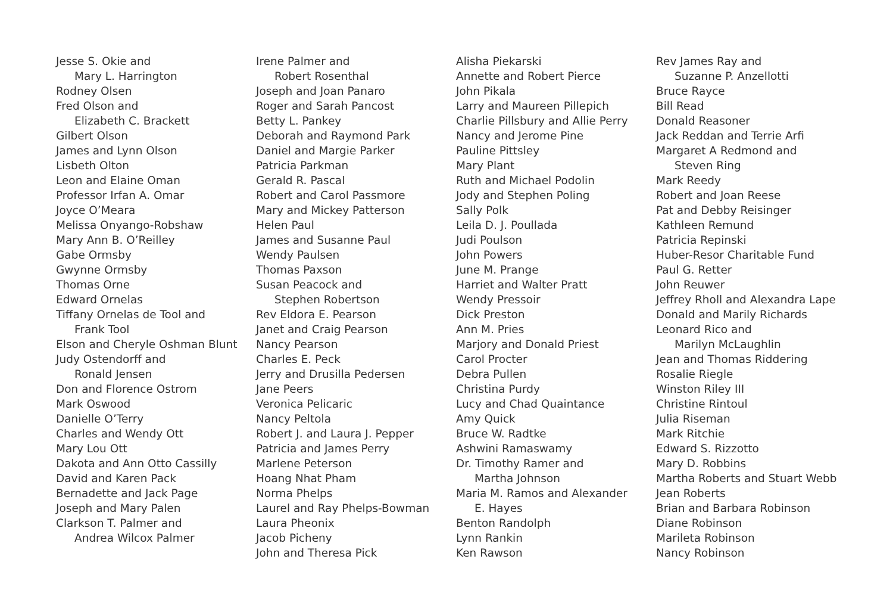Jesse S. Okie and
Mary L. Harrington
Rodney Olsen
Fred Olson and
Elizabeth C. Brackett
Gilbert Olson
James and Lynn Olson
Lisbeth Olton
Leon and Elaine Oman
Professor Irfan A. Omar
Joyce O’Meara
Melissa Onyango-Robshaw
Mary Ann B. O’Reilley
Gabe Ormsby
Gwynne Ormsby
Thomas Orne
Edward Ornelas
Tiffany Ornelas de Tool and
Frank Tool
Elson and Cheryle Oshman Blunt
Judy Ostendorff and
Ronald Jensen
Don and Florence Ostrom
Mark Oswood
Danielle O’Terry
Charles and Wendy Ott
Mary Lou Ott
Dakota and Ann Otto Cassilly
David and Karen Pack
Bernadette and Jack Page
Joseph and Mary Palen
Clarkson T. Palmer and
Andrea Wilcox Palmer
Irene Palmer and
Robert Rosenthal
Joseph and Joan Panaro
Roger and Sarah Pancost
Betty L. Pankey
Deborah and Raymond Park
Daniel and Margie Parker
Patricia Parkman
Gerald R. Pascal
Robert and Carol Passmore
Mary and Mickey Patterson
Helen Paul
James and Susanne Paul
Wendy Paulsen
Thomas Paxson
Susan Peacock and
Stephen Robertson
Rev Eldora E. Pearson
Janet and Craig Pearson
Nancy Pearson
Charles E. Peck
Jerry and Drusilla Pedersen
Jane Peers
Veronica Pelicaric
Nancy Peltola
Robert J. and Laura J. Pepper
Patricia and James Perry
Marlene Peterson
Hoang Nhat Pham
Norma Phelps
Laurel and Ray Phelps-Bowman
Laura Pheonix
Jacob Picheny
John and Theresa Pick
Alisha Piekarski
Annette and Robert Pierce
John Pikala
Larry and Maureen Pillepich
Charlie Pillsbury and Allie Perry
Nancy and Jerome Pine
Pauline Pittsley
Mary Plant
Ruth and Michael Podolin
Jody and Stephen Poling
Sally Polk
Leila D. J. Poullada
Judi Poulson
John Powers
June M. Prange
Harriet and Walter Pratt
Wendy Pressoir
Dick Preston
Ann M. Pries
Marjory and Donald Priest
Carol Procter
Debra Pullen
Christina Purdy
Lucy and Chad Quaintance
Amy Quick
Bruce W. Radtke
Ashwini Ramaswamy
Dr. Timothy Ramer and
Martha Johnson
Maria M. Ramos and Alexander
E. Hayes
Benton Randolph
Lynn Rankin
Ken Rawson
Rev James Ray and
Suzanne P. Anzellotti
Bruce Rayce
Bill Read
Donald Reasoner
Jack Reddan and Terrie Arfi
Margaret A Redmond and
Steven Ring
Mark Reedy
Robert and Joan Reese
Pat and Debby Reisinger
Kathleen Remund
Patricia Repinski
Huber-Resor Charitable Fund
Paul G. Retter
John Reuwer
Jeffrey Rholl and Alexandra Lape
Donald and Marily Richards
Leonard Rico and
Marilyn McLaughlin
Jean and Thomas Riddering
Rosalie Riegle
Winston Riley III
Christine Rintoul
Julia Riseman
Mark Ritchie
Edward S. Rizzotto
Mary D. Robbins
Martha Roberts and Stuart Webb
Jean Roberts
Brian and Barbara Robinson
Diane Robinson
Marileta Robinson
Nancy Robinson